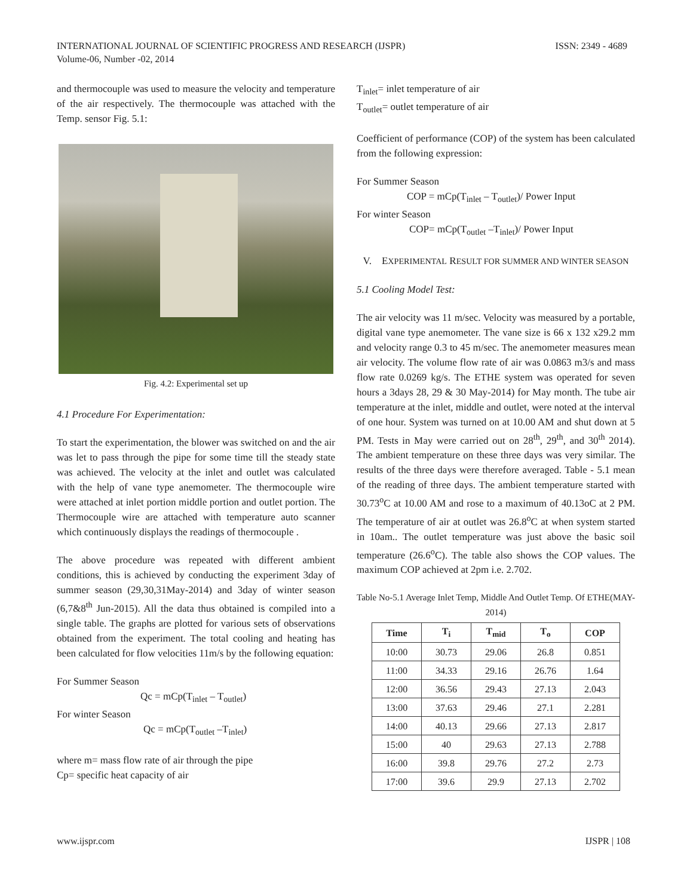INTERNATIONAL JOURNAL OF SCIENTIFIC PROGRESS AND RESEARCH (IJSPR)
Volume-06, Number -02, 2014
ISSN: 2349 - 4689
and thermocouple was used to measure the velocity and temperature of the air respectively. The thermocouple was attached with the Temp. sensor Fig. 5.1:
Fig. 4.2: Experimental set up
4.1 Procedure For Experimentation:
To start the experimentation, the blower was switched on and the air was let to pass through the pipe for some time till the steady state was achieved. The velocity at the inlet and outlet was calculated with the help of vane type anemometer. The thermocouple wire were attached at inlet portion middle portion and outlet portion. The Thermocouple wire are attached with temperature auto scanner which continuously displays the readings of thermocouple .
The above procedure was repeated with different ambient conditions, this is achieved by conducting the experiment 3day of summer season (29,30,31May-2014) and 3day of winter season (6,7&8<sup>th</sup> Jun-2015). All the data thus obtained is compiled into a single table. The graphs are plotted for various sets of observations obtained from the experiment. The total cooling and heating has been calculated for flow velocities 11m/s by the following equation:
For Summer Season
Qc = mCp(T<sub>inlet</sub> – T<sub>outlet</sub>)
For winter Season
Qc = mCp(T<sub>outlet</sub> –T<sub>inlet</sub>)
where m= mass flow rate of air through the pipe
Cp= specific heat capacity of air
T<sub>inlet</sub>= inlet temperature of air
T<sub>outlet</sub>= outlet temperature of air
Coefficient of performance (COP) of the system has been calculated from the following expression:
For Summer Season
COP = mCp(T<sub>inlet</sub> – T<sub>outlet</sub>)/ Power Input
For winter Season
COP= mCp(T<sub>outlet</sub> –T<sub>inlet</sub>)/ Power Input
V. EXPERIMENTAL RESULT FOR SUMMER AND WINTER SEASON
5.1 Cooling Model Test:
The air velocity was 11 m/sec. Velocity was measured by a portable, digital vane type anemometer. The vane size is 66 x 132 x29.2 mm and velocity range 0.3 to 45 m/sec. The anemometer measures mean air velocity. The volume flow rate of air was 0.0863 m3/s and mass flow rate 0.0269 kg/s. The ETHE system was operated for seven hours a 3days 28, 29 & 30 May-2014) for May month. The tube air temperature at the inlet, middle and outlet, were noted at the interval of one hour. System was turned on at 10.00 AM and shut down at 5 PM. Tests in May were carried out on 28<sup>th</sup>, 29<sup>th</sup>, and 30<sup>th</sup> 2014). The ambient temperature on these three days was very similar. The results of the three days were therefore averaged. Table - 5.1 mean of the reading of three days. The ambient temperature started with 30.73<sup>o</sup>C at 10.00 AM and rose to a maximum of 40.13oC at 2 PM. The temperature of air at outlet was 26.8<sup>o</sup>C at when system started in 10am.. The outlet temperature was just above the basic soil temperature (26.6<sup>o</sup>C). The table also shows the COP values. The maximum COP achieved at 2pm i.e. 2.702.
Table No-5.1 Average Inlet Temp, Middle And Outlet Temp. Of ETHE(MAY-2014)
| Time | T<sub>i</sub> | T<sub>mid</sub> | T<sub>o</sub> | COP |
| --- | --- | --- | --- | --- |
| 10:00 | 30.73 | 29.06 | 26.8 | 0.851 |
| 11:00 | 34.33 | 29.16 | 26.76 | 1.64 |
| 12:00 | 36.56 | 29.43 | 27.13 | 2.043 |
| 13:00 | 37.63 | 29.46 | 27.1 | 2.281 |
| 14:00 | 40.13 | 29.66 | 27.13 | 2.817 |
| 15:00 | 40 | 29.63 | 27.13 | 2.788 |
| 16:00 | 39.8 | 29.76 | 27.2 | 2.73 |
| 17:00 | 39.6 | 29.9 | 27.13 | 2.702 |
www.ijspr.com IJSPR | 108